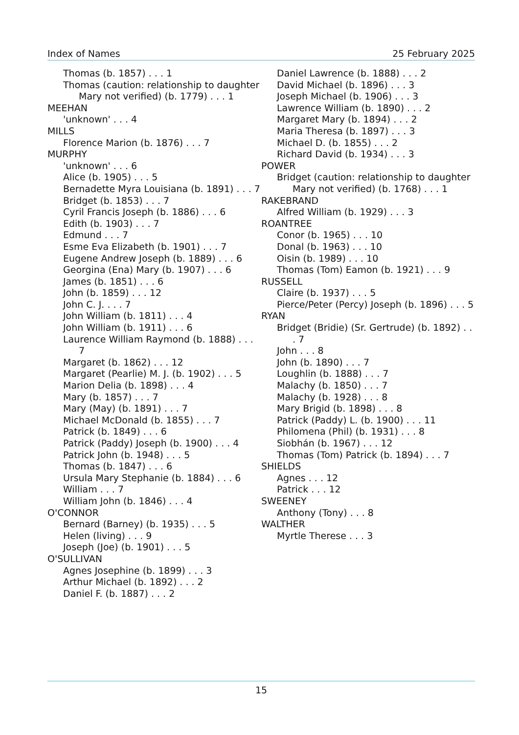Index of Names 25 February 2025
Thomas (b. 1857) . . . 1
Thomas (caution: relationship to daughter Mary not verified) (b. 1779) . . . 1
MEEHAN
'unknown' . . . 4
MILLS
Florence Marion (b. 1876) . . . 7
MURPHY
'unknown' . . . 6
Alice (b. 1905) . . . 5
Bernadette Myra Louisiana (b. 1891) . . . 7
Bridget (b. 1853) . . . 7
Cyril Francis Joseph (b. 1886) . . . 6
Edith (b. 1903) . . . 7
Edmund . . . 7
Esme Eva Elizabeth (b. 1901) . . . 7
Eugene Andrew Joseph (b. 1889) . . . 6
Georgina (Ena) Mary (b. 1907) . . . 6
James (b. 1851) . . . 6
John (b. 1859) . . . 12
John C. J. . . . 7
John William (b. 1811) . . . 4
John William (b. 1911) . . . 6
Laurence William Raymond (b. 1888) . . . 7
Margaret (b. 1862) . . . 12
Margaret (Pearlie) M. J. (b. 1902) . . . 5
Marion Delia (b. 1898) . . . 4
Mary (b. 1857) . . . 7
Mary (May) (b. 1891) . . . 7
Michael McDonald (b. 1855) . . . 7
Patrick (b. 1849) . . . 6
Patrick (Paddy) Joseph (b. 1900) . . . 4
Patrick John (b. 1948) . . . 5
Thomas (b. 1847) . . . 6
Ursula Mary Stephanie (b. 1884) . . . 6
William . . . 7
William John (b. 1846) . . . 4
O'CONNOR
Bernard (Barney) (b. 1935) . . . 5
Helen (living) . . . 9
Joseph (Joe) (b. 1901) . . . 5
O'SULLIVAN
Agnes Josephine (b. 1899) . . . 3
Arthur Michael (b. 1892) . . . 2
Daniel F. (b. 1887) . . . 2
Daniel Lawrence (b. 1888) . . . 2
David Michael (b. 1896) . . . 3
Joseph Michael (b. 1906) . . . 3
Lawrence William (b. 1890) . . . 2
Margaret Mary (b. 1894) . . . 2
Maria Theresa (b. 1897) . . . 3
Michael D. (b. 1855) . . . 2
Richard David (b. 1934) . . . 3
POWER
Bridget (caution: relationship to daughter Mary not verified) (b. 1768) . . . 1
RAKEBRAND
Alfred William (b. 1929) . . . 3
ROANTREE
Conor (b. 1965) . . . 10
Donal (b. 1963) . . . 10
Oisin (b. 1989) . . . 10
Thomas (Tom) Eamon (b. 1921) . . . 9
RUSSELL
Claire (b. 1937) . . . 5
Pierce/Peter (Percy) Joseph (b. 1896) . . . 5
RYAN
Bridget (Bridie) (Sr. Gertrude) (b. 1892) . . . 7
John . . . 8
John (b. 1890) . . . 7
Loughlin (b. 1888) . . . 7
Malachy (b. 1850) . . . 7
Malachy (b. 1928) . . . 8
Mary Brigid (b. 1898) . . . 8
Patrick (Paddy) L. (b. 1900) . . . 11
Philomena (Phil) (b. 1931) . . . 8
Siobhán (b. 1967) . . . 12
Thomas (Tom) Patrick (b. 1894) . . . 7
SHIELDS
Agnes . . . 12
Patrick . . . 12
SWEENEY
Anthony (Tony) . . . 8
WALTHER
Myrtle Therese . . . 3
15